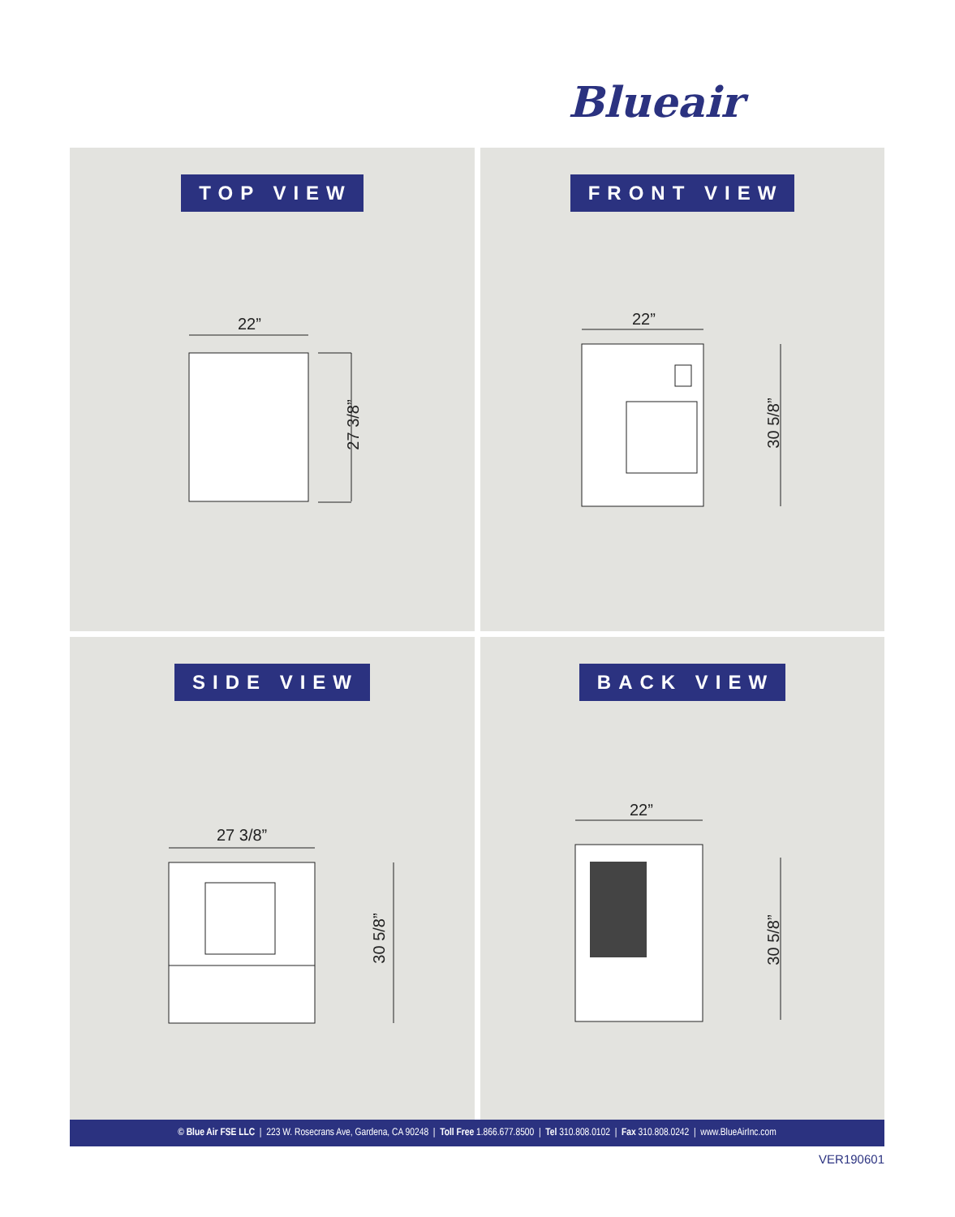Blueair
TOP VIEW
22”
27 3/8”
FRONT VIEW
22”
30 5/8”
SIDE VIEW
27 3/8”
30 5/8”
BACK VIEW
22”
30 5/8”
© Blue Air FSE LLC | 223 W. Rosecrans Ave, Gardena, CA 90248 | Toll Free 1.866.677.8500 | Tel 310.808.0102 | Fax 310.808.0242 | www.BlueAirInc.com
VER190601